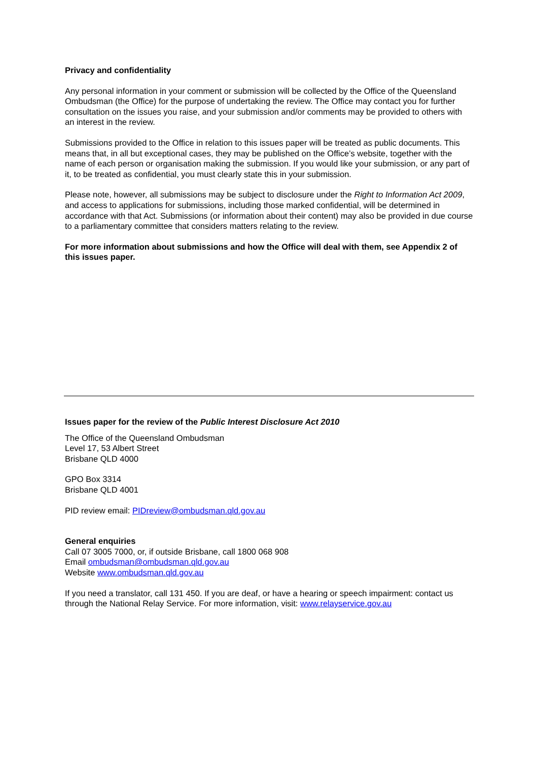Privacy and confidentiality
Any personal information in your comment or submission will be collected by the Office of the Queensland Ombudsman (the Office) for the purpose of undertaking the review. The Office may contact you for further consultation on the issues you raise, and your submission and/or comments may be provided to others with an interest in the review.
Submissions provided to the Office in relation to this issues paper will be treated as public documents. This means that, in all but exceptional cases, they may be published on the Office’s website, together with the name of each person or organisation making the submission. If you would like your submission, or any part of it, to be treated as confidential, you must clearly state this in your submission.
Please note, however, all submissions may be subject to disclosure under the Right to Information Act 2009, and access to applications for submissions, including those marked confidential, will be determined in accordance with that Act. Submissions (or information about their content) may also be provided in due course to a parliamentary committee that considers matters relating to the review.
For more information about submissions and how the Office will deal with them, see Appendix 2 of this issues paper.
Issues paper for the review of the Public Interest Disclosure Act 2010
The Office of the Queensland Ombudsman
Level 17, 53 Albert Street
Brisbane QLD 4000
GPO Box 3314
Brisbane QLD 4001
PID review email: PIDreview@ombudsman.qld.gov.au
General enquiries
Call 07 3005 7000, or, if outside Brisbane, call 1800 068 908
Email ombudsman@ombudsman.qld.gov.au
Website www.ombudsman.qld.gov.au
If you need a translator, call 131 450. If you are deaf, or have a hearing or speech impairment: contact us through the National Relay Service. For more information, visit: www.relayservice.gov.au